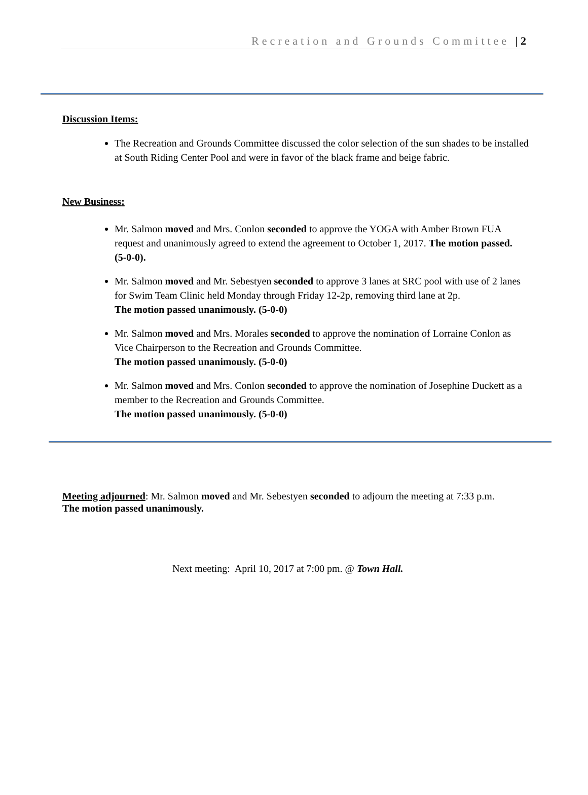Recreation and Grounds Committee | 2
Discussion Items:
The Recreation and Grounds Committee discussed the color selection of the sun shades to be installed at South Riding Center Pool and were in favor of the black frame and beige fabric.
New Business:
Mr. Salmon moved and Mrs. Conlon seconded to approve the YOGA with Amber Brown FUA request and unanimously agreed to extend the agreement to October 1, 2017. The motion passed. (5-0-0).
Mr. Salmon moved and Mr. Sebestyen seconded to approve 3 lanes at SRC pool with use of 2 lanes for Swim Team Clinic held Monday through Friday 12-2p, removing third lane at 2p.
The motion passed unanimously. (5-0-0)
Mr. Salmon moved and Mrs. Morales seconded to approve the nomination of Lorraine Conlon as Vice Chairperson to the Recreation and Grounds Committee.
The motion passed unanimously. (5-0-0)
Mr. Salmon moved and Mrs. Conlon seconded to approve the nomination of Josephine Duckett as a member to the Recreation and Grounds Committee.
The motion passed unanimously. (5-0-0)
Meeting adjourned: Mr. Salmon moved and Mr. Sebestyen seconded to adjourn the meeting at 7:33 p.m.
The motion passed unanimously.
Next meeting: April 10, 2017 at 7:00 pm. @ Town Hall.